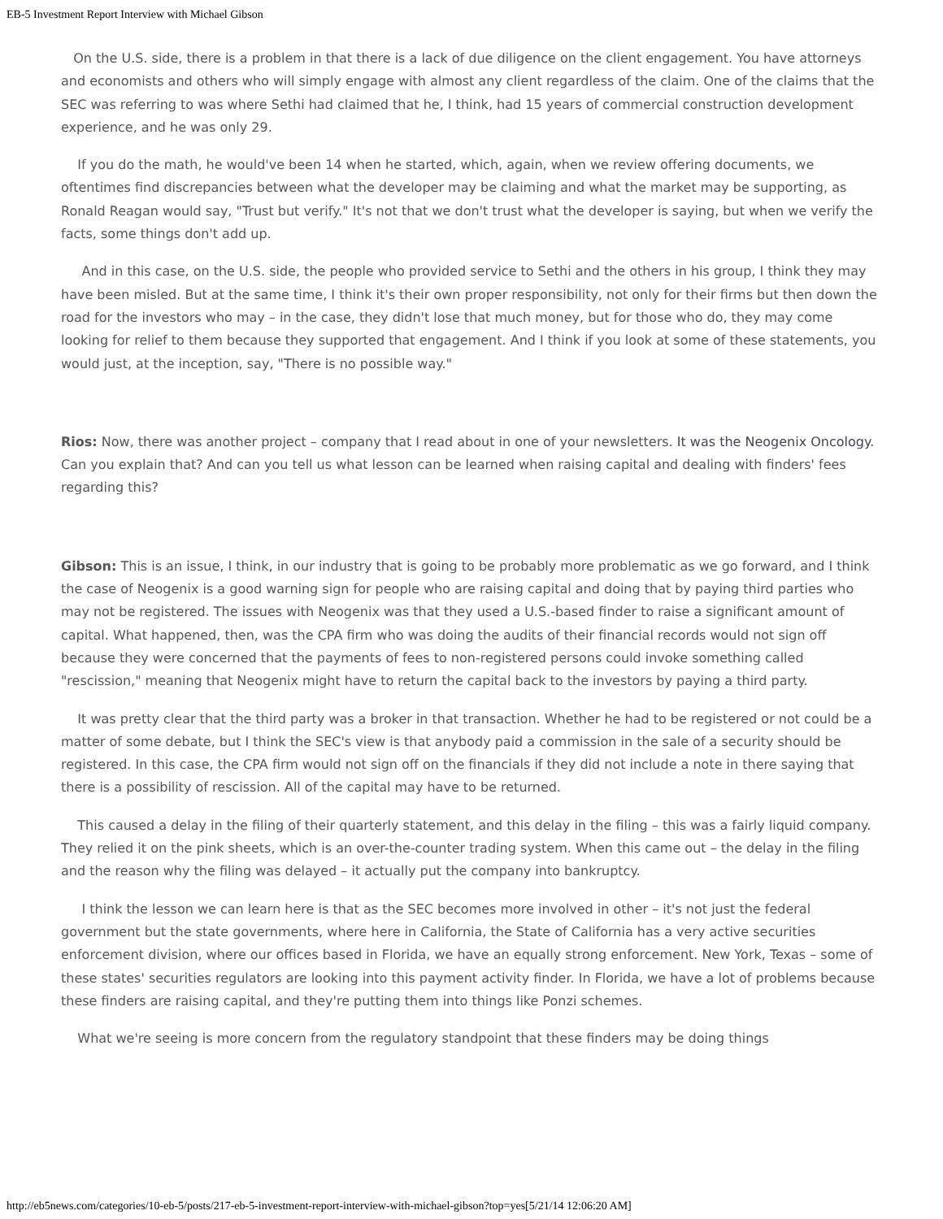EB-5 Investment Report Interview with Michael Gibson
On the U.S. side, there is a problem in that there is a lack of due diligence on the client engagement. You have attorneys and economists and others who will simply engage with almost any client regardless of the claim. One of the claims that the SEC was referring to was where Sethi had claimed that he, I think, had 15 years of commercial construction development experience, and he was only 29.
If you do the math, he would've been 14 when he started, which, again, when we review offering documents, we oftentimes find discrepancies between what the developer may be claiming and what the market may be supporting, as Ronald Reagan would say, "Trust but verify." It's not that we don't trust what the developer is saying, but when we verify the facts, some things don't add up.
And in this case, on the U.S. side, the people who provided service to Sethi and the others in his group, I think they may have been misled. But at the same time, I think it's their own proper responsibility, not only for their firms but then down the road for the investors who may – in the case, they didn't lose that much money, but for those who do, they may come looking for relief to them because they supported that engagement. And I think if you look at some of these statements, you would just, at the inception, say, "There is no possible way."
Rios: Now, there was another project – company that I read about in one of your newsletters. It was the Neogenix Oncology. Can you explain that? And can you tell us what lesson can be learned when raising capital and dealing with finders' fees regarding this?
Gibson: This is an issue, I think, in our industry that is going to be probably more problematic as we go forward, and I think the case of Neogenix is a good warning sign for people who are raising capital and doing that by paying third parties who may not be registered. The issues with Neogenix was that they used a U.S.-based finder to raise a significant amount of capital. What happened, then, was the CPA firm who was doing the audits of their financial records would not sign off because they were concerned that the payments of fees to non-registered persons could invoke something called "rescission," meaning that Neogenix might have to return the capital back to the investors by paying a third party.
It was pretty clear that the third party was a broker in that transaction. Whether he had to be registered or not could be a matter of some debate, but I think the SEC's view is that anybody paid a commission in the sale of a security should be registered. In this case, the CPA firm would not sign off on the financials if they did not include a note in there saying that there is a possibility of rescission. All of the capital may have to be returned.
This caused a delay in the filing of their quarterly statement, and this delay in the filing – this was a fairly liquid company. They relied it on the pink sheets, which is an over-the-counter trading system. When this came out – the delay in the filing and the reason why the filing was delayed – it actually put the company into bankruptcy.
I think the lesson we can learn here is that as the SEC becomes more involved in other – it's not just the federal government but the state governments, where here in California, the State of California has a very active securities enforcement division, where our offices based in Florida, we have an equally strong enforcement. New York, Texas – some of these states' securities regulators are looking into this payment activity finder. In Florida, we have a lot of problems because these finders are raising capital, and they're putting them into things like Ponzi schemes.
What we're seeing is more concern from the regulatory standpoint that these finders may be doing things
http://eb5news.com/categories/10-eb-5/posts/217-eb-5-investment-report-interview-with-michael-gibson?top=yes[5/21/14 12:06:20 AM]